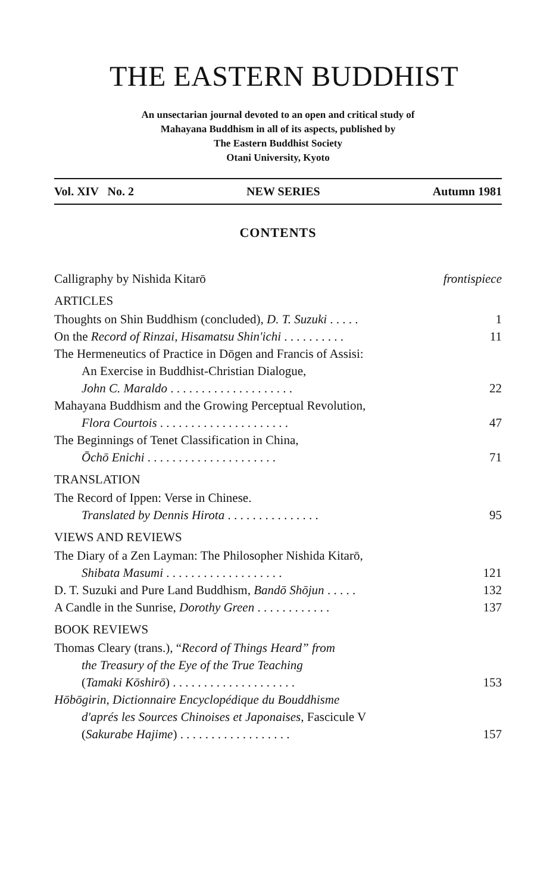THE EASTERN BUDDHIST
An unsectarian journal devoted to an open and critical study of
Mahayana Buddhism in all of its aspects, published by
The Eastern Buddhist Society
Otani University, Kyoto
Vol. XIV No. 2 NEW SERIES Autumn 1981
CONTENTS
Calligraphy by Nishida Kitarō frontispiece
ARTICLES
Thoughts on Shin Buddhism (concluded), D. T. Suzuki . . . . . 1
On the Record of Rinzai, Hisamatsu Shin'ichi . . . . . . . . . . 11
The Hermeneutics of Practice in Dōgen and Francis of Assisi:
An Exercise in Buddhist-Christian Dialogue,
John C. Maraldo . . . . . . . . . . . . . . . . . . . . 22
Mahayana Buddhism and the Growing Perceptual Revolution,
Flora Courtois . . . . . . . . . . . . . . . . . . . . . 47
The Beginnings of Tenet Classification in China,
Ōchō Enichi . . . . . . . . . . . . . . . . . . . . . 71
TRANSLATION
The Record of Ippen: Verse in Chinese.
Translated by Dennis Hirota . . . . . . . . . . . . . . . 95
VIEWS AND REVIEWS
The Diary of a Zen Layman: The Philosopher Nishida Kitarō,
Shibata Masumi . . . . . . . . . . . . . . . . . . . 121
D. T. Suzuki and Pure Land Buddhism, Bandō Shōjun . . . . . 132
A Candle in the Sunrise, Dorothy Green . . . . . . . . . . . . 137
BOOK REVIEWS
Thomas Cleary (trans.), “Record of Things Heard” from
the Treasury of the Eye of the True Teaching
(Tamaki Kōshirō) . . . . . . . . . . . . . . . . . . . . 153
Hōbōgirin, Dictionnaire Encyclopédique du Bouddhisme
d'aprés les Sources Chinoises et Japonaises, Fascicule V
(Sakurabe Hajime) . . . . . . . . . . . . . . . . . . 157